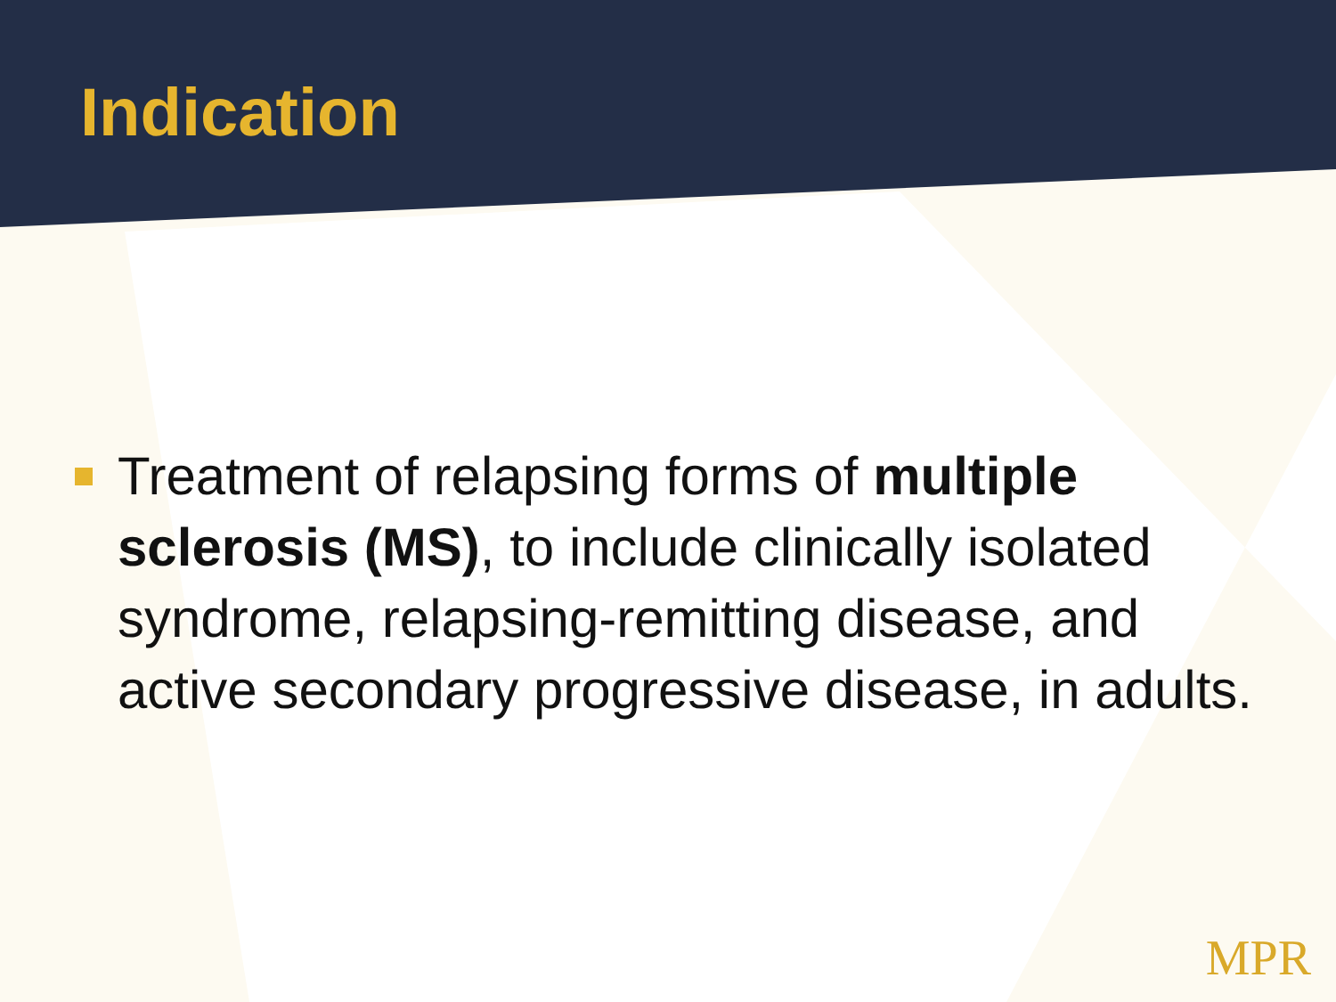Indication
Treatment of relapsing forms of multiple sclerosis (MS), to include clinically isolated syndrome, relapsing-remitting disease, and active secondary progressive disease, in adults.
MPR